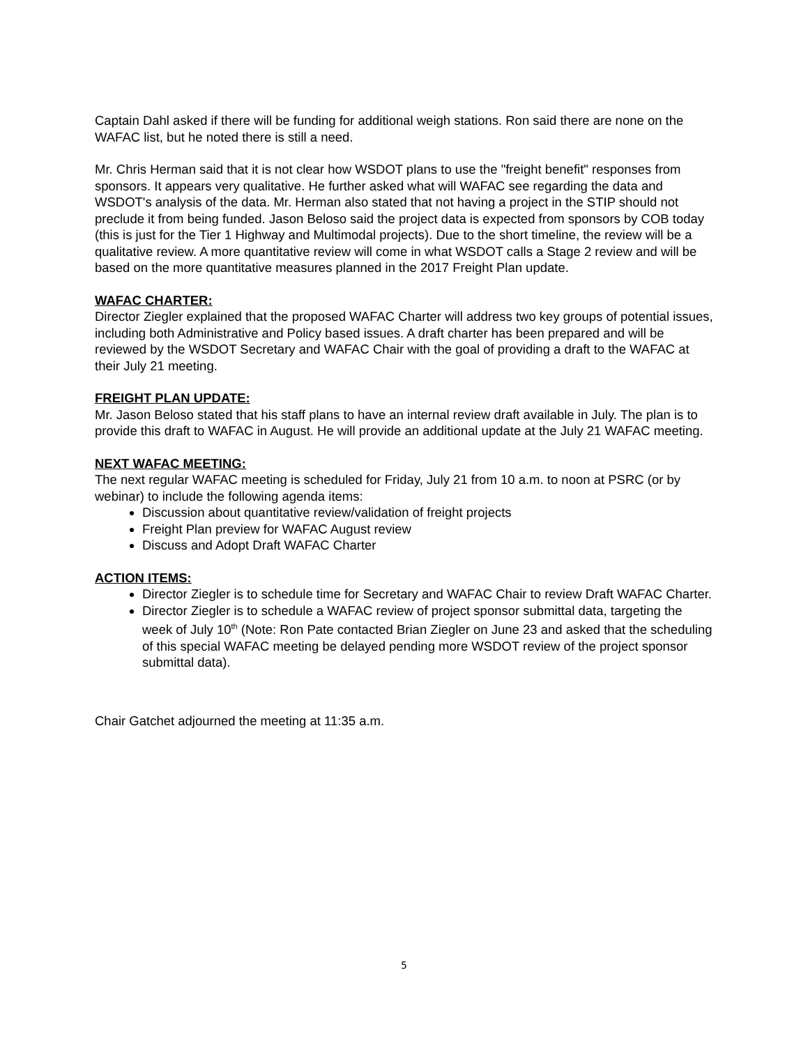Captain Dahl asked if there will be funding for additional weigh stations. Ron said there are none on the WAFAC list, but he noted there is still a need.
Mr. Chris Herman said that it is not clear how WSDOT plans to use the "freight benefit" responses from sponsors. It appears very qualitative. He further asked what will WAFAC see regarding the data and WSDOT's analysis of the data. Mr. Herman also stated that not having a project in the STIP should not preclude it from being funded. Jason Beloso said the project data is expected from sponsors by COB today (this is just for the Tier 1 Highway and Multimodal projects). Due to the short timeline, the review will be a qualitative review. A more quantitative review will come in what WSDOT calls a Stage 2 review and will be based on the more quantitative measures planned in the 2017 Freight Plan update.
WAFAC CHARTER:
Director Ziegler explained that the proposed WAFAC Charter will address two key groups of potential issues, including both Administrative and Policy based issues. A draft charter has been prepared and will be reviewed by the WSDOT Secretary and WAFAC Chair with the goal of providing a draft to the WAFAC at their July 21 meeting.
FREIGHT PLAN UPDATE:
Mr. Jason Beloso stated that his staff plans to have an internal review draft available in July. The plan is to provide this draft to WAFAC in August. He will provide an additional update at the July 21 WAFAC meeting.
NEXT WAFAC MEETING:
The next regular WAFAC meeting is scheduled for Friday, July 21 from 10 a.m. to noon at PSRC (or by webinar) to include the following agenda items:
Discussion about quantitative review/validation of freight projects
Freight Plan preview for WAFAC August review
Discuss and Adopt Draft WAFAC Charter
ACTION ITEMS:
Director Ziegler is to schedule time for Secretary and WAFAC Chair to review Draft WAFAC Charter.
Director Ziegler is to schedule a WAFAC review of project sponsor submittal data, targeting the week of July 10<sup>th</sup> (Note: Ron Pate contacted Brian Ziegler on June 23 and asked that the scheduling of this special WAFAC meeting be delayed pending more WSDOT review of the project sponsor submittal data).
Chair Gatchet adjourned the meeting at 11:35 a.m.
5